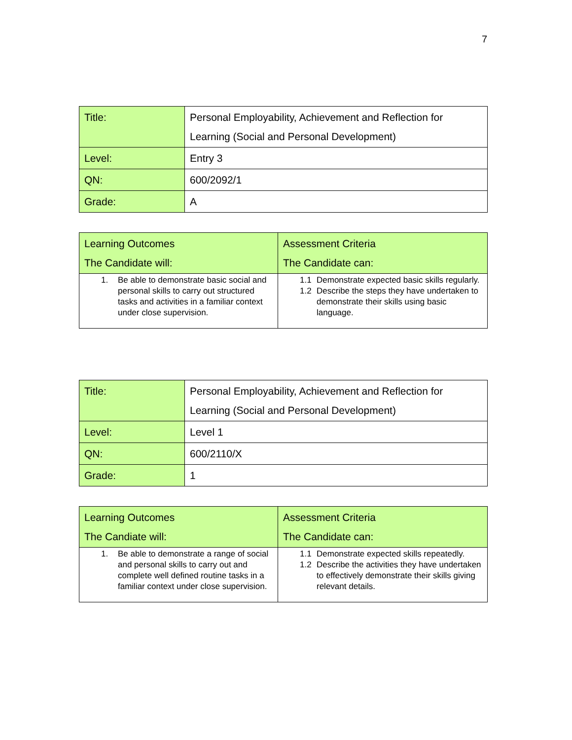7
| Title: | Personal Employability, Achievement and Reflection for Learning (Social and Personal Development) |
| Level: | Entry 3 |
| QN: | 600/2092/1 |
| Grade: | A |
| Learning Outcomes The Candidate will: | Assessment Criteria The Candidate can: |
| --- | --- |
| 1. Be able to demonstrate basic social and personal skills to carry out structured tasks and activities in a familiar context under close supervision. | 1.1 Demonstrate expected basic skills regularly. 1.2 Describe the steps they have undertaken to demonstrate their skills using basic language. |
| Title: | Personal Employability, Achievement and Reflection for Learning (Social and Personal Development) |
| Level: | Level 1 |
| QN: | 600/2110/X |
| Grade: | 1 |
| Learning Outcomes The Candiate will: | Assessment Criteria The Candidate can: |
| --- | --- |
| 1. Be able to demonstrate a range of social and personal skills to carry out and complete well defined routine tasks in a familiar context under close supervision. | 1.1 Demonstrate expected skills repeatedly. 1.2 Describe the activities they have undertaken to effectively demonstrate their skills giving relevant details. |